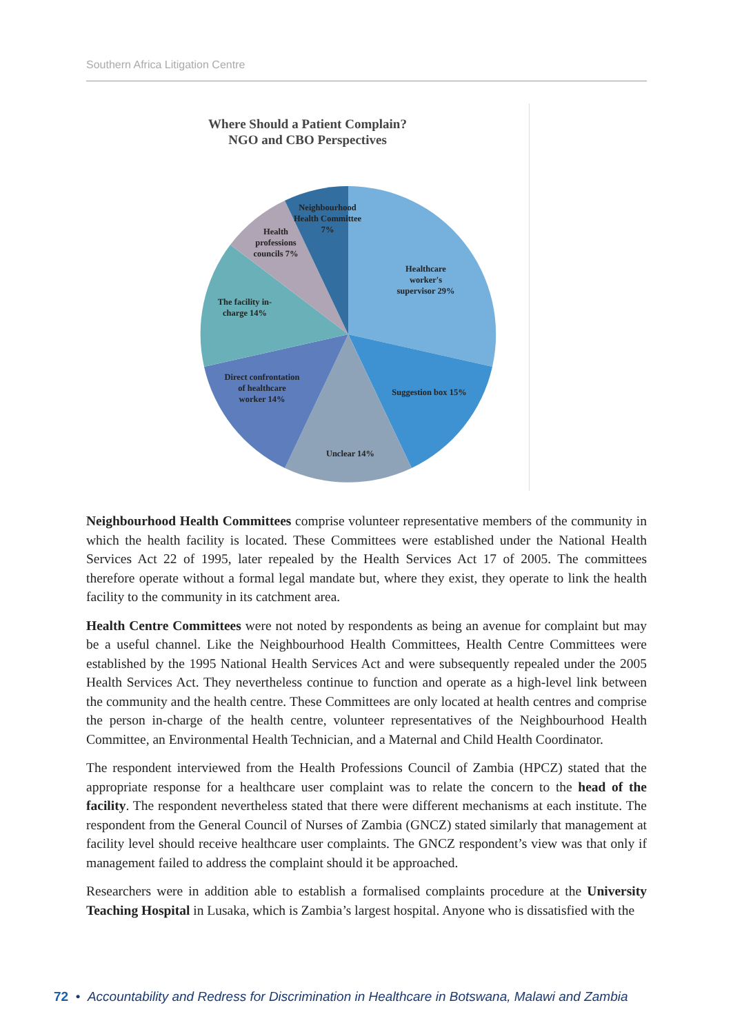Southern Africa Litigation Centre
Where Should a Patient Complain?
NGO and CBO Perspectives
Neighbourhood Health Committees comprise volunteer representative members of the community in which the health facility is located. These Committees were established under the National Health Services Act 22 of 1995, later repealed by the Health Services Act 17 of 2005. The committees therefore operate without a formal legal mandate but, where they exist, they operate to link the health facility to the community in its catchment area.
Health Centre Committees were not noted by respondents as being an avenue for complaint but may be a useful channel. Like the Neighbourhood Health Committees, Health Centre Committees were established by the 1995 National Health Services Act and were subsequently repealed under the 2005 Health Services Act. They nevertheless continue to function and operate as a high-level link between the community and the health centre. These Committees are only located at health centres and comprise the person in-charge of the health centre, volunteer representatives of the Neighbourhood Health Committee, an Environmental Health Technician, and a Maternal and Child Health Coordinator.
The respondent interviewed from the Health Professions Council of Zambia (HPCZ) stated that the appropriate response for a healthcare user complaint was to relate the concern to the head of the facility. The respondent nevertheless stated that there were different mechanisms at each institute. The respondent from the General Council of Nurses of Zambia (GNCZ) stated similarly that management at facility level should receive healthcare user complaints. The GNCZ respondent’s view was that only if management failed to address the complaint should it be approached.
Researchers were in addition able to establish a formalised complaints procedure at the University Teaching Hospital in Lusaka, which is Zambia’s largest hospital. Anyone who is dissatisfied with the
72 • Accountability and Redress for Discrimination in Healthcare in Botswana, Malawi and Zambia
Neighbourhood Health Committee 7%
Health professions councils 7%
Healthcare worker's supervisor 29%
The facility in-charge 14%
Direct confrontation of healthcare worker 14%
Suggestion box 15%
Unclear 14%